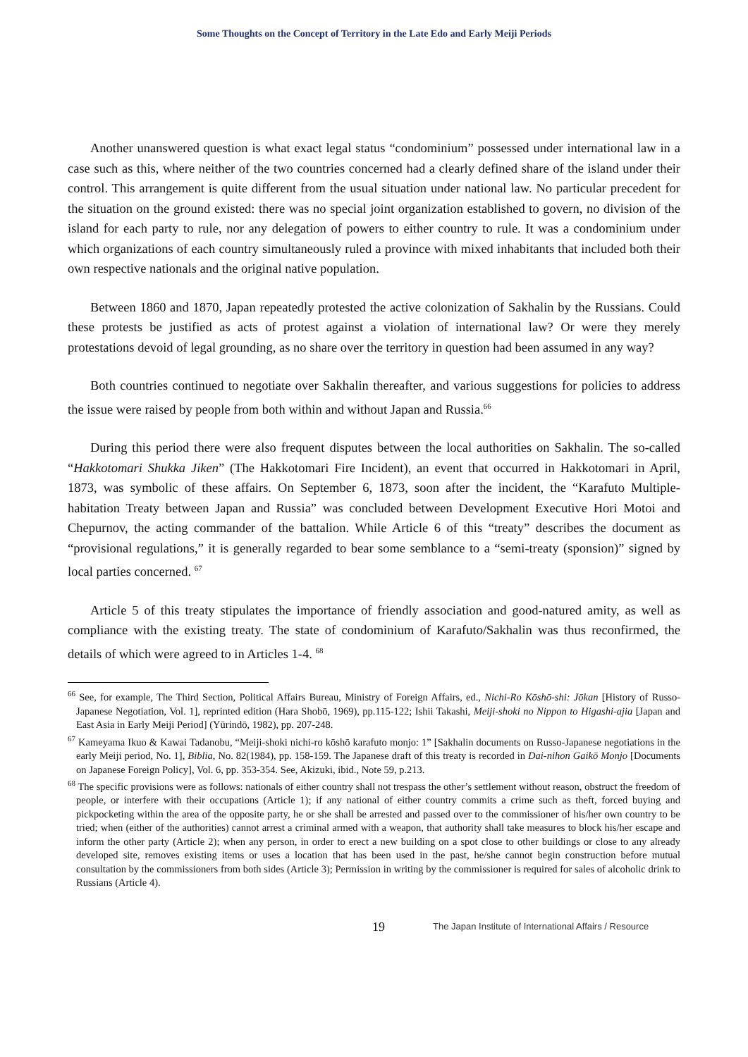Some Thoughts on the Concept of Territory in the Late Edo and Early Meiji Periods
Another unanswered question is what exact legal status “condominium” possessed under international law in a case such as this, where neither of the two countries concerned had a clearly defined share of the island under their control. This arrangement is quite different from the usual situation under national law. No particular precedent for the situation on the ground existed: there was no special joint organization established to govern, no division of the island for each party to rule, nor any delegation of powers to either country to rule. It was a condominium under which organizations of each country simultaneously ruled a province with mixed inhabitants that included both their own respective nationals and the original native population.
Between 1860 and 1870, Japan repeatedly protested the active colonization of Sakhalin by the Russians. Could these protests be justified as acts of protest against a violation of international law? Or were they merely protestations devoid of legal grounding, as no share over the territory in question had been assumed in any way?
Both countries continued to negotiate over Sakhalin thereafter, and various suggestions for policies to address the issue were raised by people from both within and without Japan and Russia.<sup>66</sup>
During this period there were also frequent disputes between the local authorities on Sakhalin. The so-called “Hakkotomari Shukka Jiken” (The Hakkotomari Fire Incident), an event that occurred in Hakkotomari in April, 1873, was symbolic of these affairs. On September 6, 1873, soon after the incident, the “Karafuto Multiple-habitation Treaty between Japan and Russia” was concluded between Development Executive Hori Motoi and Chepurnov, the acting commander of the battalion. While Article 6 of this “treaty” describes the document as “provisional regulations,” it is generally regarded to bear some semblance to a “semi-treaty (sponsion)” signed by local parties concerned. <sup>67</sup>
Article 5 of this treaty stipulates the importance of friendly association and good-natured amity, as well as compliance with the existing treaty. The state of condominium of Karafuto/Sakhalin was thus reconfirmed, the details of which were agreed to in Articles 1-4. <sup>68</sup>
<sup>66</sup> See, for example, The Third Section, Political Affairs Bureau, Ministry of Foreign Affairs, ed., Nichi-Ro Kōshō-shi: Jōkan [History of Russo-Japanese Negotiation, Vol. 1], reprinted edition (Hara Shobō, 1969), pp.115-122; Ishii Takashi, Meiji-shoki no Nippon to Higashi-ajia [Japan and East Asia in Early Meiji Period] (Yūrindō, 1982), pp. 207-248.
<sup>67</sup> Kameyama Ikuo & Kawai Tadanobu, “Meiji-shoki nichi-ro kōshō karafuto monjo: 1” [Sakhalin documents on Russo-Japanese negotiations in the early Meiji period, No. 1], Biblia, No. 82(1984), pp. 158-159. The Japanese draft of this treaty is recorded in Dai-nihon Gaikō Monjo [Documents on Japanese Foreign Policy], Vol. 6, pp. 353-354. See, Akizuki, ibid., Note 59, p.213.
<sup>68</sup> The specific provisions were as follows: nationals of either country shall not trespass the other’s settlement without reason, obstruct the freedom of people, or interfere with their occupations (Article 1); if any national of either country commits a crime such as theft, forced buying and pickpocketing within the area of the opposite party, he or she shall be arrested and passed over to the commissioner of his/her own country to be tried; when (either of the authorities) cannot arrest a criminal armed with a weapon, that authority shall take measures to block his/her escape and inform the other party (Article 2); when any person, in order to erect a new building on a spot close to other buildings or close to any already developed site, removes existing items or uses a location that has been used in the past, he/she cannot begin construction before mutual consultation by the commissioners from both sides (Article 3); Permission in writing by the commissioner is required for sales of alcoholic drink to Russians (Article 4).
19
The Japan Institute of International Affairs / Resource